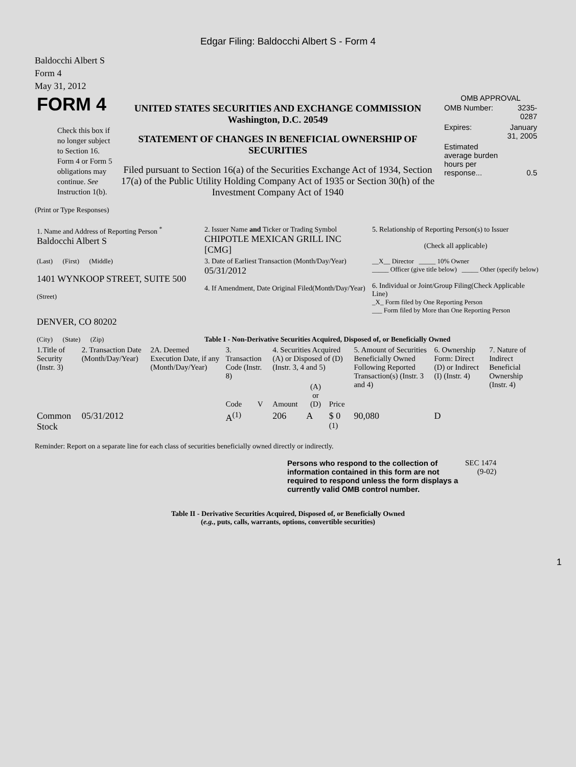Edgar Filing: Baldocchi Albert S - Form 4
Baldocchi Albert S
Form 4
May 31, 2012
| FORM 4 Check this box if no longer subject to Section 16. Form 4 or Form 5 obligations may continue. See Instruction 1(b). | UNITED STATES SECURITIES AND EXCHANGE COMMISSION Washington, D.C. 20549 STATEMENT OF CHANGES IN BENEFICIAL OWNERSHIP OF SECURITIES Filed pursuant to Section 16(a) of the Securities Exchange Act of 1934, Section 17(a) of the Public Utility Holding Company Act of 1935 or Section 30(h) of the Investment Company Act of 1940 | OMB APPROVAL / OMB Number: / 3235-0287 / / Expires: / January 31, 2005 / / Estimated average burden hours per response... / 0.5 / |
(Print or Type Responses)
| 1. Name and Address of Reporting Person <sup>*</sup> Baldocchi Albert S | 2. Issuer Name and Ticker or Trading Symbol CHIPOTLE MEXICAN GRILL INC [CMG] | 5. Relationship of Reporting Person(s) to Issuer (Check all applicable) |
| (Last) (First) (Middle) 1401 WYNKOOP STREET, SUITE 500 (Street) | 3. Date of Earliest Transaction (Month/Day/Year) 05/31/2012 4. If Amendment, Date Original Filed(Month/Day/Year) | __X__ Director _____ 10% Owner _____ Officer (give title below) _____ Other (specify below) 6. Individual or Joint/Group Filing(Check Applicable Line) _X_ Form filed by One Reporting Person ___ Form filed by More than One Reporting Person |
| DENVER, CO 80202 (City) (State) (Zip) | Table I - Non-Derivative Securities Acquired, Disposed of, or Beneficially Owned | |
| 1.Title of Security (Instr. 3) | 2. Transaction Date (Month/Day/Year) | 2A. Deemed Execution Date, if any (Month/Day/Year) | 3. Transaction Code (Instr. 8) | | 4. Securities Acquired (A) or Disposed of (D) (Instr. 3, 4 and 5) | | | 5. Amount of Securities Beneficially Owned Following Reported Transaction(s) (Instr. 3 and 4) | 6. Ownership Form: Direct (D) or Indirect (I) (Instr. 4) | 7. Nature of Indirect Beneficial Ownership (Instr. 4) |
| --- | --- | --- | --- | --- | --- | --- | --- | --- | --- | --- |
| | | | Code | V | Amount | (A) or (D) | Price | | | |
| Common Stock | 05/31/2012 | | A<sup>(1)</sup> | | 206 | A | $ 0 <sup>(1)</sup> | 90,080 | D | |
Reminder: Report on a separate line for each class of securities beneficially owned directly or indirectly.
| Persons who respond to the collection of information contained in this form are not required to respond unless the form displays a currently valid OMB control number. | SEC 1474 (9-02) |
Table II - Derivative Securities Acquired, Disposed of, or Beneficially Owned
(e.g., puts, calls, warrants, options, convertible securities)
1